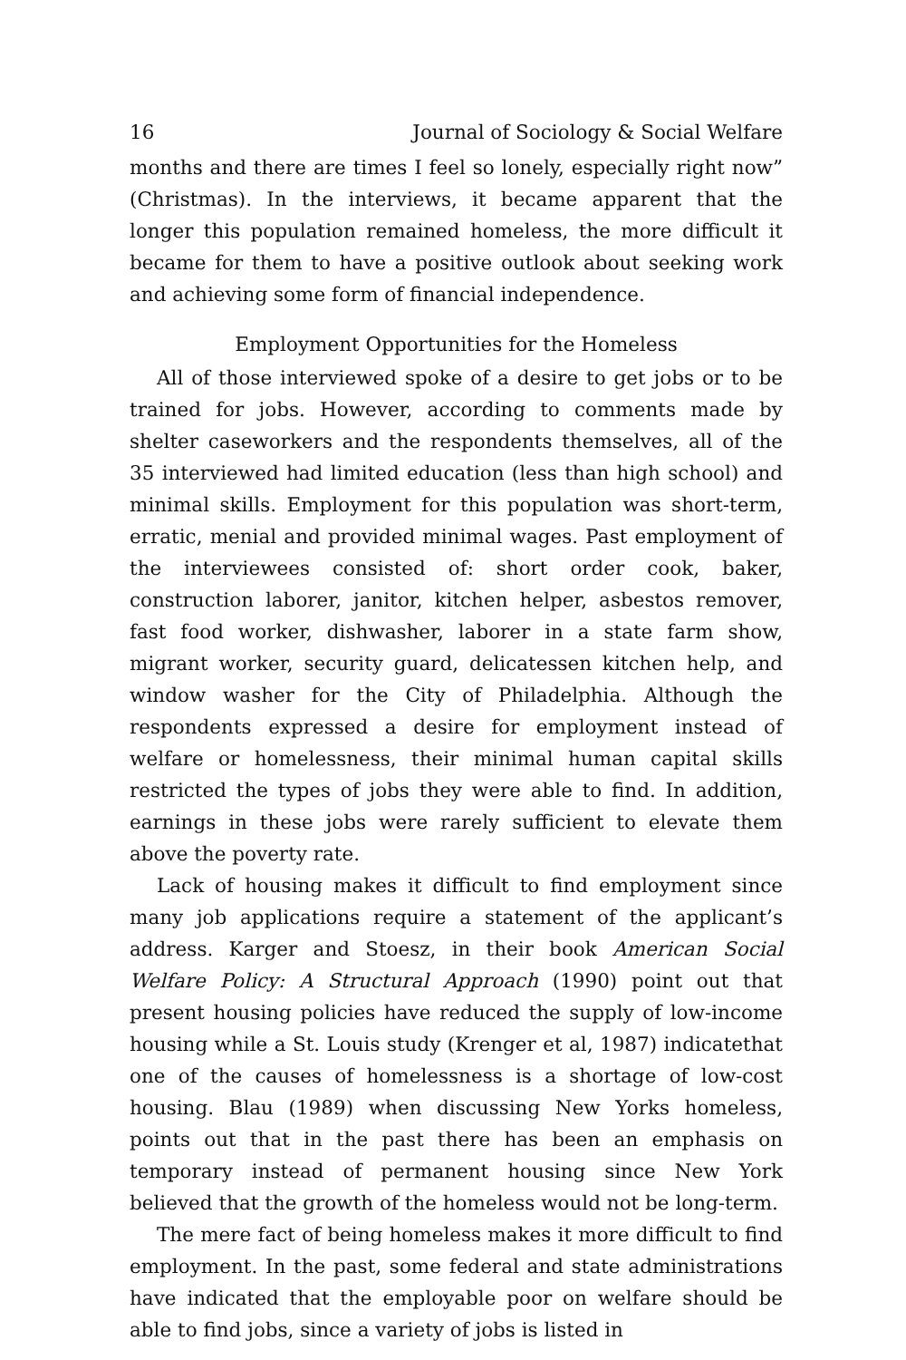16 Journal of Sociology & Social Welfare
months and there are times I feel so lonely, especially right now” (Christmas). In the interviews, it became apparent that the longer this population remained homeless, the more difficult it became for them to have a positive outlook about seeking work and achieving some form of financial independence.
Employment Opportunities for the Homeless
All of those interviewed spoke of a desire to get jobs or to be trained for jobs. However, according to comments made by shelter caseworkers and the respondents themselves, all of the 35 interviewed had limited education (less than high school) and minimal skills. Employment for this population was short-term, erratic, menial and provided minimal wages. Past employment of the interviewees consisted of: short order cook, baker, construction laborer, janitor, kitchen helper, asbestos remover, fast food worker, dishwasher, laborer in a state farm show, migrant worker, security guard, delicatessen kitchen help, and window washer for the City of Philadelphia. Although the respondents expressed a desire for employment instead of welfare or homelessness, their minimal human capital skills restricted the types of jobs they were able to find. In addition, earnings in these jobs were rarely sufficient to elevate them above the poverty rate.
Lack of housing makes it difficult to find employment since many job applications require a statement of the applicant’s address. Karger and Stoesz, in their book American Social Welfare Policy: A Structural Approach (1990) point out that present housing policies have reduced the supply of low-income housing while a St. Louis study (Krenger et al, 1987) indicatethat one of the causes of homelessness is a shortage of low-cost housing. Blau (1989) when discussing New Yorks homeless, points out that in the past there has been an emphasis on temporary instead of permanent housing since New York believed that the growth of the homeless would not be long-term.
The mere fact of being homeless makes it more difficult to find employment. In the past, some federal and state administrations have indicated that the employable poor on welfare should be able to find jobs, since a variety of jobs is listed in